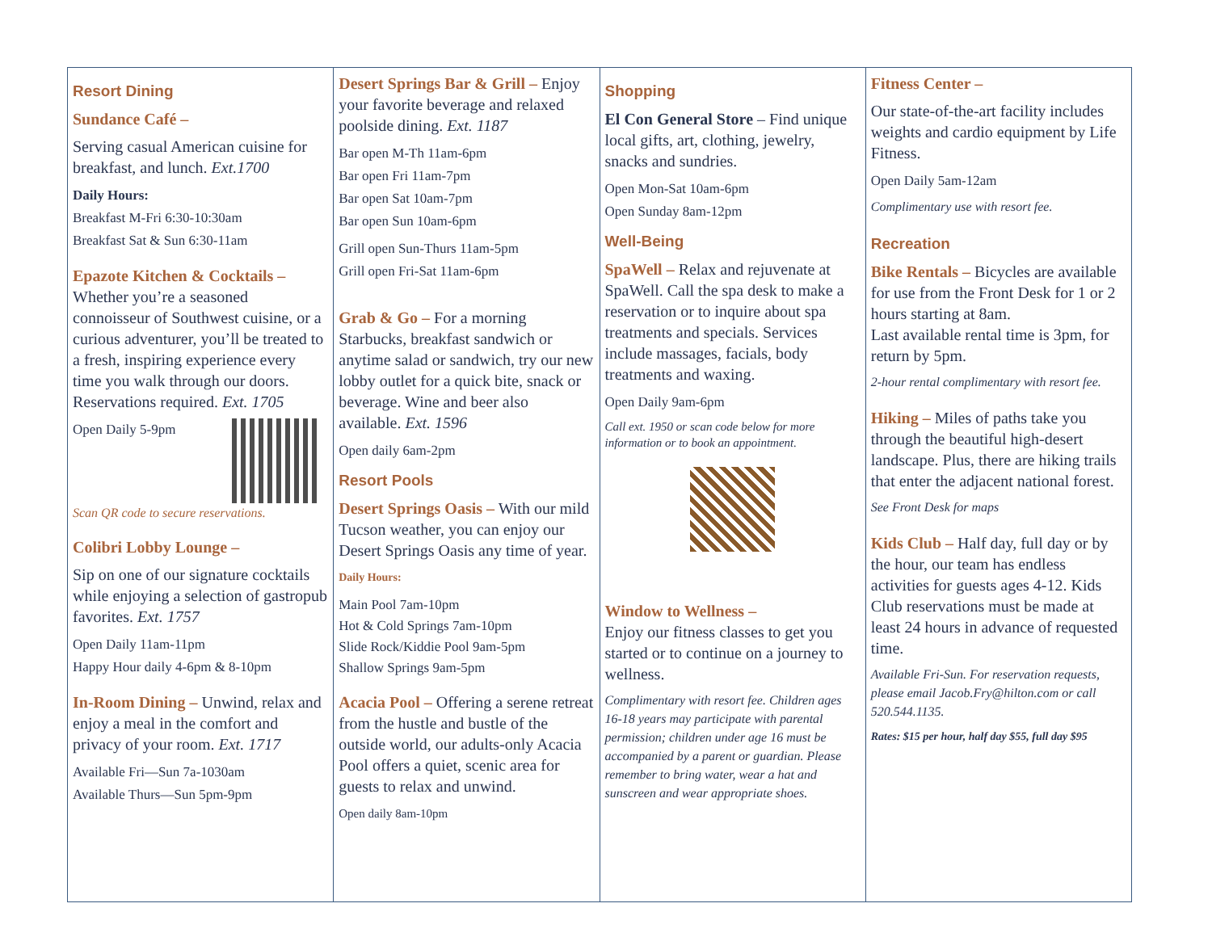Resort Dining
Sundance Café –
Serving casual American cuisine for breakfast, and lunch. Ext.1700
Daily Hours:
Breakfast M-Fri 6:30-10:30am
Breakfast Sat & Sun 6:30-11am
Epazote Kitchen & Cocktails –
Whether you’re a seasoned connoisseur of Southwest cuisine, or a curious adventurer, you’ll be treated to a fresh, inspiring experience every time you walk through our doors. Reservations required. Ext. 1705
Open Daily 5-9pm
Scan QR code to secure reservations.
Colibri Lobby Lounge –
Sip on one of our signature cocktails while enjoying a selection of gastropub favorites. Ext. 1757
Open Daily 11am-11pm
Happy Hour daily 4-6pm & 8-10pm
In-Room Dining – Unwind, relax and enjoy a meal in the comfort and privacy of your room. Ext. 1717
Available Fri—Sun 7a-1030am
Available Thurs—Sun 5pm-9pm
Desert Springs Bar & Grill – Enjoy your favorite beverage and relaxed poolside dining. Ext. 1187
Bar open M-Th 11am-6pm
Bar open Fri 11am-7pm
Bar open Sat 10am-7pm
Bar open Sun 10am-6pm
Grill open Sun-Thurs 11am-5pm
Grill open Fri-Sat 11am-6pm
Grab & Go – For a morning Starbucks, breakfast sandwich or anytime salad or sandwich, try our new lobby outlet for a quick bite, snack or beverage. Wine and beer also available. Ext. 1596
Open daily 6am-2pm
Resort Pools
Desert Springs Oasis – With our mild Tucson weather, you can enjoy our Desert Springs Oasis any time of year.
Daily Hours:
Main Pool 7am-10pm
Hot & Cold Springs 7am-10pm
Slide Rock/Kiddie Pool 9am-5pm
Shallow Springs 9am-5pm
Acacia Pool – Offering a serene retreat from the hustle and bustle of the outside world, our adults-only Acacia Pool offers a quiet, scenic area for guests to relax and unwind.
Open daily 8am-10pm
Shopping
El Con General Store – Find unique local gifts, art, clothing, jewelry, snacks and sundries.
Open Mon-Sat 10am-6pm
Open Sunday 8am-12pm
Well-Being
SpaWell – Relax and rejuvenate at SpaWell. Call the spa desk to make a reservation or to inquire about spa treatments and specials. Services include massages, facials, body treatments and waxing.
Open Daily 9am-6pm
Call ext. 1950 or scan code below for more information or to book an appointment.
Window to Wellness –
Enjoy our fitness classes to get you started or to continue on a journey to wellness.
Complimentary with resort fee. Children ages 16-18 years may participate with parental permission; children under age 16 must be accompanied by a parent or guardian. Please remember to bring water, wear a hat and sunscreen and wear appropriate shoes.
Fitness Center –
Our state-of-the-art facility includes weights and cardio equipment by Life Fitness.
Open Daily 5am-12am
Complimentary use with resort fee.
Recreation
Bike Rentals – Bicycles are available for use from the Front Desk for 1 or 2 hours starting at 8am.
Last available rental time is 3pm, for return by 5pm.
2-hour rental complimentary with resort fee.
Hiking – Miles of paths take you through the beautiful high-desert landscape. Plus, there are hiking trails that enter the adjacent national forest.
See Front Desk for maps
Kids Club – Half day, full day or by the hour, our team has endless activities for guests ages 4-12. Kids Club reservations must be made at least 24 hours in advance of requested time.
Available Fri-Sun. For reservation requests, please email Jacob.Fry@hilton.com or call 520.544.1135.
Rates: $15 per hour, half day $55, full day $95